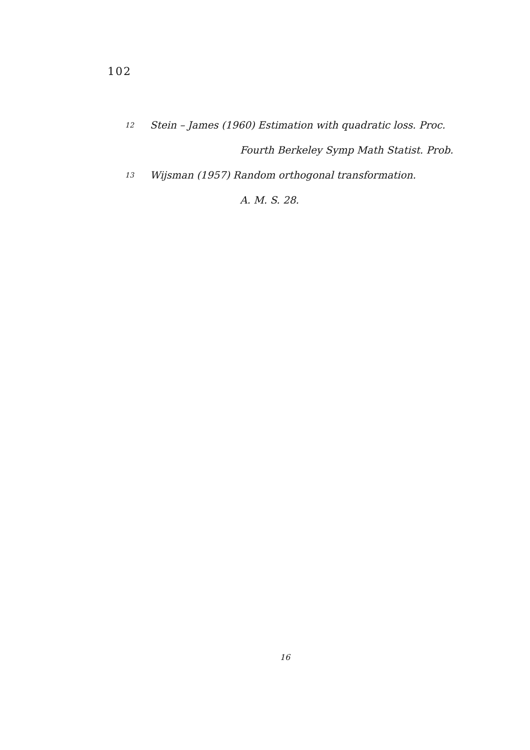102
12 Stein – James (1960) Estimation with quadratic loss. Proc.
Fourth Berkeley Symp Math Statist. Prob.
13 Wijsman (1957) Random orthogonal transformation.
A. M. S. 28.
16